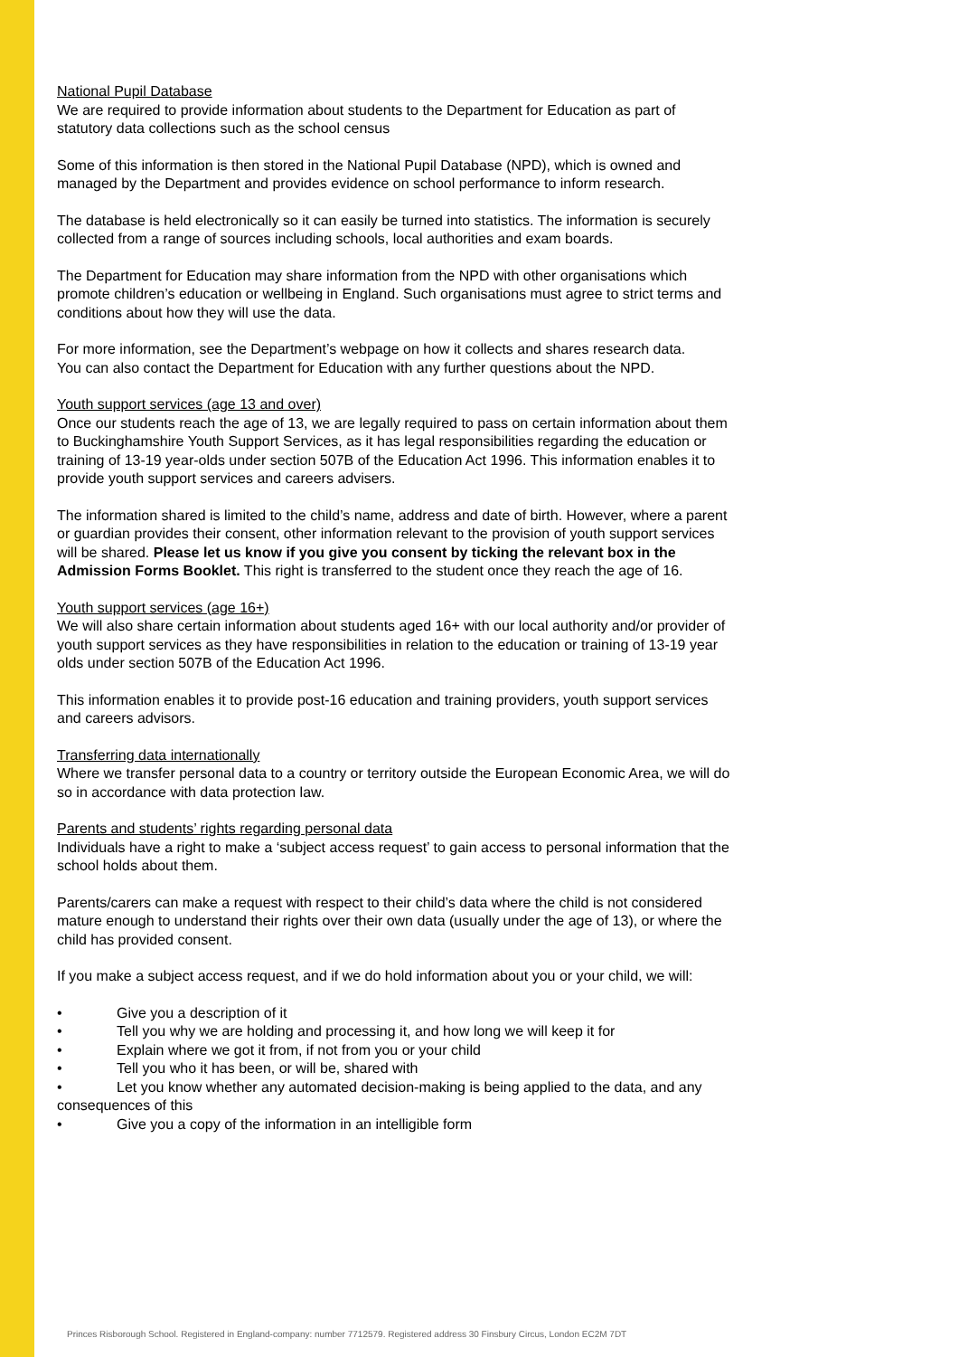National Pupil Database
We are required to provide information about students to the Department for Education as part of statutory data collections such as the school census
Some of this information is then stored in the National Pupil Database (NPD), which is owned and managed by the Department and provides evidence on school performance to inform research.
The database is held electronically so it can easily be turned into statistics. The information is securely collected from a range of sources including schools, local authorities and exam boards.
The Department for Education may share information from the NPD with other organisations which promote children’s education or wellbeing in England. Such organisations must agree to strict terms and conditions about how they will use the data.
For more information, see the Department’s webpage on how it collects and shares research data.
You can also contact the Department for Education with any further questions about the NPD.
Youth support services (age 13 and over)
Once our students reach the age of 13, we are legally required to pass on certain information about them to Buckinghamshire Youth Support Services, as it has legal responsibilities regarding the education or training of 13-19 year-olds under section 507B of the Education Act 1996. This information enables it to provide youth support services and careers advisers.
The information shared is limited to the child’s name, address and date of birth. However, where a parent or guardian provides their consent, other information relevant to the provision of youth support services will be shared. Please let us know if you give you consent by ticking the relevant box in the Admission Forms Booklet. This right is transferred to the student once they reach the age of 16.
Youth support services (age 16+)
We will also share certain information about students aged 16+ with our local authority and/or provider of youth support services as they have responsibilities in relation to the education or training of 13-19 year olds under section 507B of the Education Act 1996.
This information enables it to provide post-16 education and training providers, youth support services and careers advisors.
Transferring data internationally
Where we transfer personal data to a country or territory outside the European Economic Area, we will do so in accordance with data protection law.
Parents and students’ rights regarding personal data
Individuals have a right to make a ‘subject access request’ to gain access to personal information that the school holds about them.
Parents/carers can make a request with respect to their child’s data where the child is not considered mature enough to understand their rights over their own data (usually under the age of 13), or where the child has provided consent.
If you make a subject access request, and if we do hold information about you or your child, we will:
• Give you a description of it
• Tell you why we are holding and processing it, and how long we will keep it for
• Explain where we got it from, if not from you or your child
• Tell you who it has been, or will be, shared with
• Let you know whether any automated decision-making is being applied to the data, and any consequences of this
• Give you a copy of the information in an intelligible form
Princes Risborough School. Registered in England-company: number 7712579. Registered address 30 Finsbury Circus, London EC2M 7DT